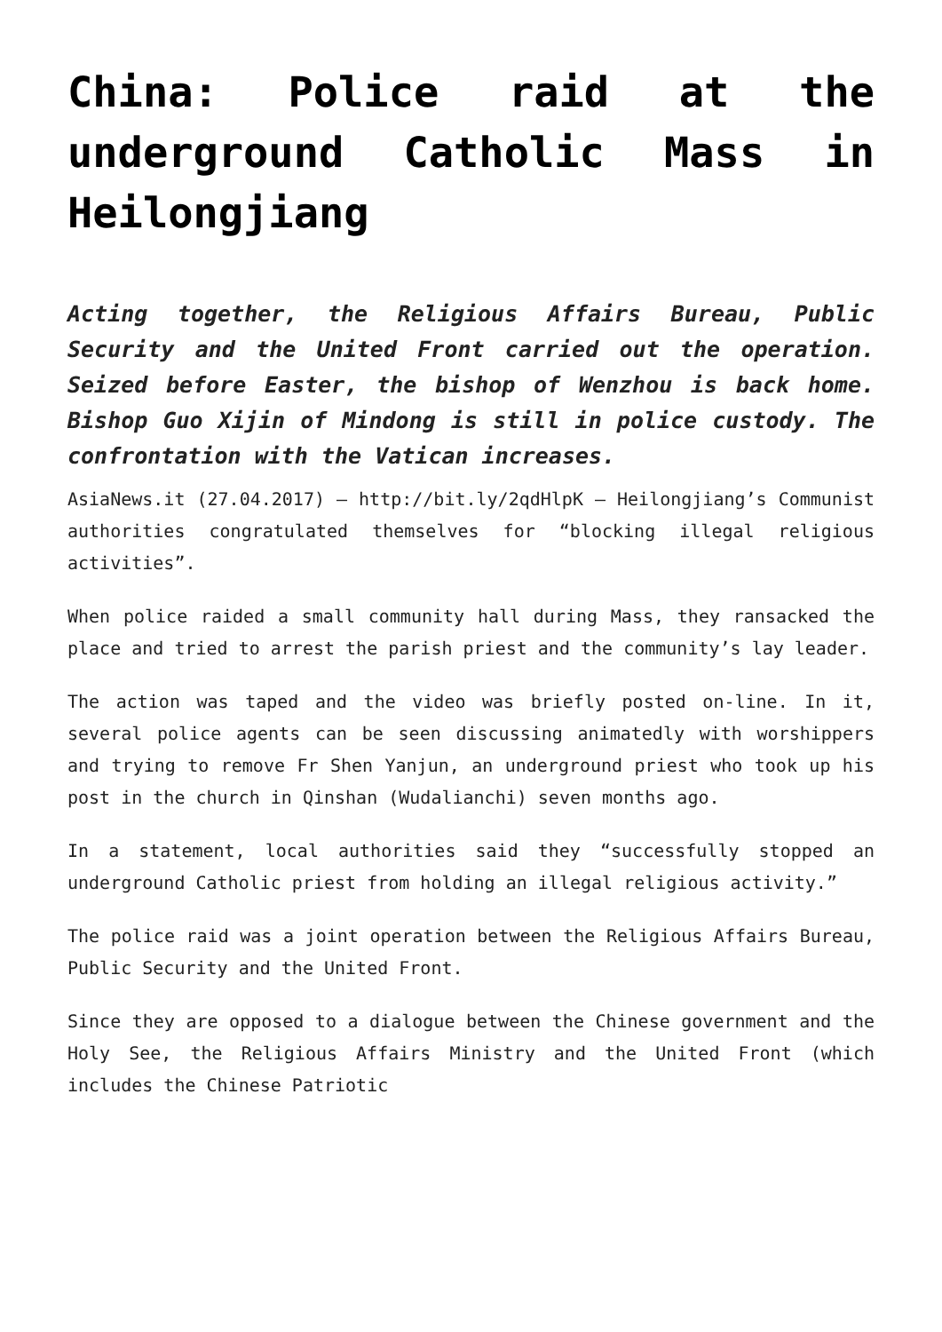China: Police raid at the underground Catholic Mass in Heilongjiang
Acting together, the Religious Affairs Bureau, Public Security and the United Front carried out the operation. Seized before Easter, the bishop of Wenzhou is back home. Bishop Guo Xijin of Mindong is still in police custody. The confrontation with the Vatican increases.
AsiaNews.it (27.04.2017) – http://bit.ly/2qdHlpK – Heilongjiang’s Communist authorities congratulated themselves for “blocking illegal religious activities”.
When police raided a small community hall during Mass, they ransacked the place and tried to arrest the parish priest and the community’s lay leader.
The action was taped and the video was briefly posted on-line. In it, several police agents can be seen discussing animatedly with worshippers and trying to remove Fr Shen Yanjun, an underground priest who took up his post in the church in Qinshan (Wudalianchi) seven months ago.
In a statement, local authorities said they “successfully stopped an underground Catholic priest from holding an illegal religious activity.”
The police raid was a joint operation between the Religious Affairs Bureau, Public Security and the United Front.
Since they are opposed to a dialogue between the Chinese government and the Holy See, the Religious Affairs Ministry and the United Front (which includes the Chinese Patriotic